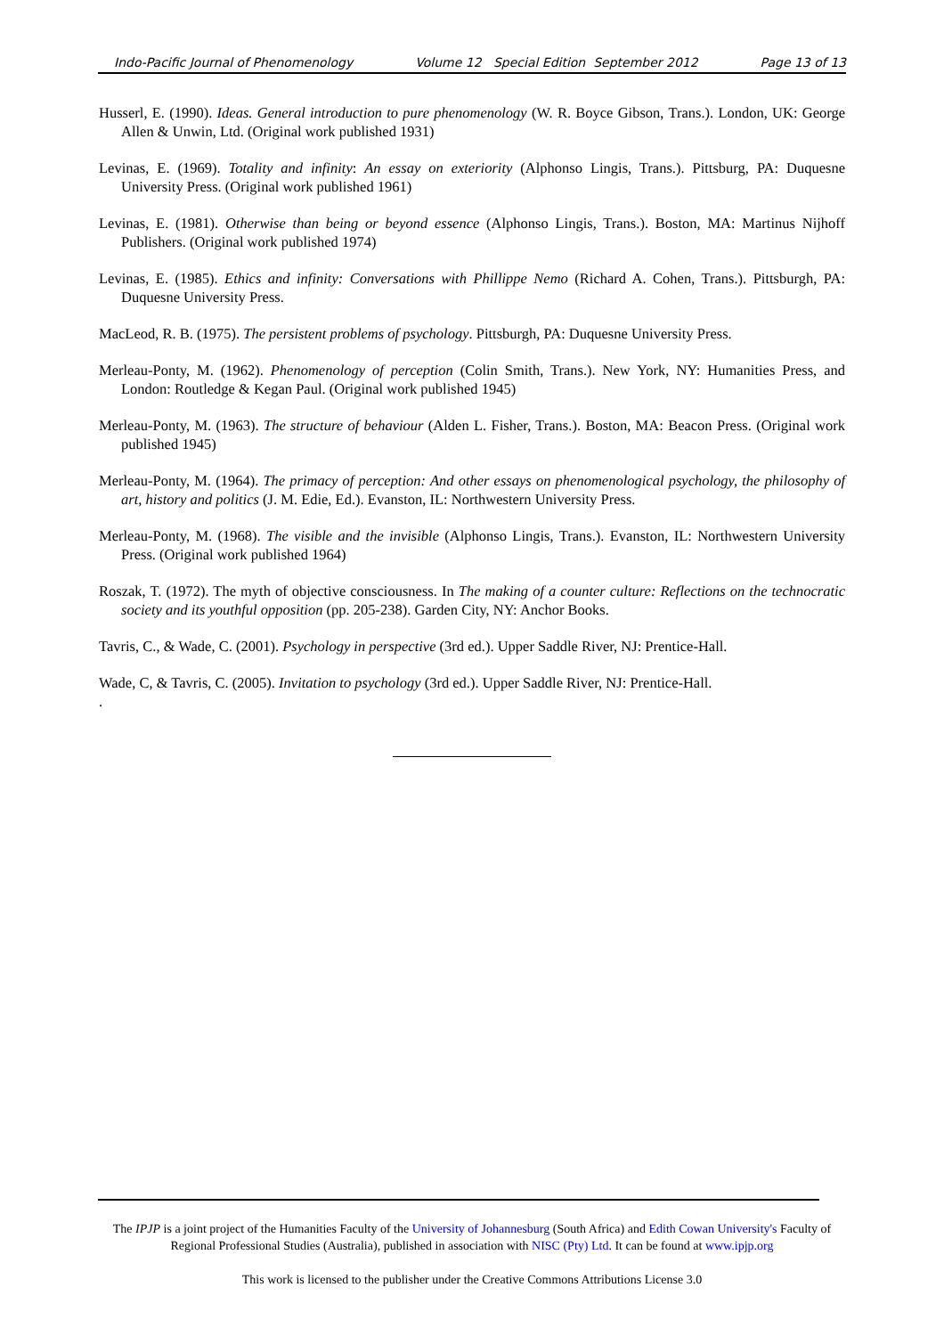Indo-Pacific Journal of Phenomenology Volume 12 Special Edition September 2012 Page 13 of 13
Husserl, E. (1990). Ideas. General introduction to pure phenomenology (W. R. Boyce Gibson, Trans.). London, UK: George Allen & Unwin, Ltd. (Original work published 1931)
Levinas, E. (1969). Totality and infinity: An essay on exteriority (Alphonso Lingis, Trans.). Pittsburg, PA: Duquesne University Press. (Original work published 1961)
Levinas, E. (1981). Otherwise than being or beyond essence (Alphonso Lingis, Trans.). Boston, MA: Martinus Nijhoff Publishers. (Original work published 1974)
Levinas, E. (1985). Ethics and infinity: Conversations with Phillippe Nemo (Richard A. Cohen, Trans.). Pittsburgh, PA: Duquesne University Press.
MacLeod, R. B. (1975). The persistent problems of psychology. Pittsburgh, PA: Duquesne University Press.
Merleau-Ponty, M. (1962). Phenomenology of perception (Colin Smith, Trans.). New York, NY: Humanities Press, and London: Routledge & Kegan Paul. (Original work published 1945)
Merleau-Ponty, M. (1963). The structure of behaviour (Alden L. Fisher, Trans.). Boston, MA: Beacon Press. (Original work published 1945)
Merleau-Ponty, M. (1964). The primacy of perception: And other essays on phenomenological psychology, the philosophy of art, history and politics (J. M. Edie, Ed.). Evanston, IL: Northwestern University Press.
Merleau-Ponty, M. (1968). The visible and the invisible (Alphonso Lingis, Trans.). Evanston, IL: Northwestern University Press. (Original work published 1964)
Roszak, T. (1972). The myth of objective consciousness. In The making of a counter culture: Reflections on the technocratic society and its youthful opposition (pp. 205-238). Garden City, NY: Anchor Books.
Tavris, C., & Wade, C. (2001). Psychology in perspective (3rd ed.). Upper Saddle River, NJ: Prentice-Hall.
Wade, C, & Tavris, C. (2005). Invitation to psychology (3rd ed.). Upper Saddle River, NJ: Prentice-Hall.
.
The IPJP is a joint project of the Humanities Faculty of the University of Johannesburg (South Africa) and Edith Cowan University's Faculty of Regional Professional Studies (Australia), published in association with NISC (Pty) Ltd. It can be found at www.ipjp.org
This work is licensed to the publisher under the Creative Commons Attributions License 3.0